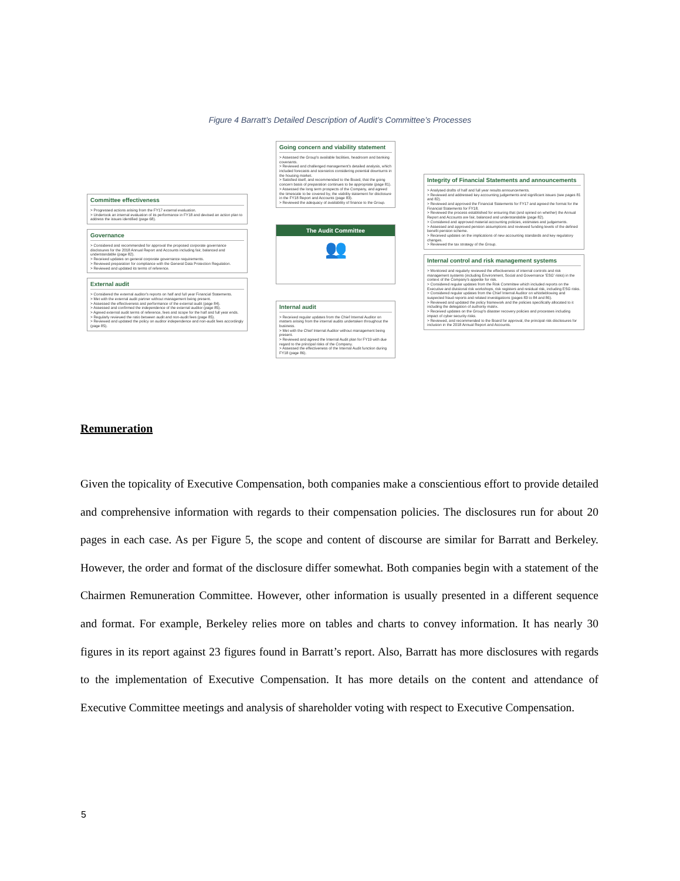Figure 4 Barratt’s Detailed Description of Audit’s Committee’s Processes
Committee effectiveness
> Progressed actions arising from the FY17 external evaluation.
> Undertook an internal evaluation of its performance in FY18 and devised an action plan to address the issues identified (page 68).
Governance
> Considered and recommended for approval the proposed corporate governance disclosures for the 2018 Annual Report and Accounts including fair, balanced and understandable (page 82).
> Received updates on general corporate governance requirements.
> Reviewed preparation for compliance with the General Data Protection Regulation.
> Reviewed and updated its terms of reference.
External audit
> Considered the external auditor's reports on half and full year Financial Statements.
> Met with the external audit partner without management being present.
> Assessed the effectiveness and performance of the external audit (page 84).
> Assessed and confirmed the independence of the external auditor (page 85).
> Agreed external audit terms of reference, fees and scope for the half and full year ends.
> Regularly reviewed the ratio between audit and non-audit fees (page 85).
> Reviewed and updated the policy on auditor independence and non-audit fees accordingly (page 85).
Going concern and viability statement
> Assessed the Group's available facilities, headroom and banking covenants.
> Reviewed and challenged management's detailed analysis, which included forecasts and scenarios considering potential downturns in the housing market.
> Satisfied itself, and recommended to the Board, that the going concern basis of preparation continues to be appropriate (page 81).
> Assessed the long term prospects of the Company, and agreed the timescale to be covered by, the viability statement for disclosure in the FY18 Report and Accounts (page 83).
> Reviewed the adequacy of availability of finance to the Group.
The Audit Committee
👥
Internal audit
> Received regular updates from the Chief Internal Auditor on matters arising from the internal audits undertaken throughout the business.
> Met with the Chief Internal Auditor without management being present.
> Reviewed and agreed the Internal Audit plan for FY19 with due regard to the principal risks of the Company.
> Assessed the effectiveness of the Internal Audit function during FY18 (page 86).
Integrity of Financial Statements and announcements
> Analysed drafts of half and full year results announcements.
> Reviewed and addressed key accounting judgements and significant issues (see pages 81 and 82).
> Reviewed and approved the Financial Statements for FY17 and agreed the format for the Financial Statements for FY18.
> Reviewed the process established for ensuring that (and opined on whether) the Annual Report and Accounts are fair, balanced and understandable (page 82).
> Considered and approved material accounting policies, estimates and judgements.
> Assessed and approved pension assumptions and reviewed funding levels of the defined benefit pension scheme.
> Received updates on the implications of new accounting standards and key regulatory changes.
> Reviewed the tax strategy of the Group.
Internal control and risk management systems
> Monitored and regularly reviewed the effectiveness of internal controls and risk management systems (including Environment, Social and Governance 'ESG' risks) in the context of the Company's appetite for risk.
> Considered regular updates from the Risk Committee which included reports on the Executive and divisional risk workshops, risk registers and residual risk, including ESG risks.
> Considered regular updates from the Chief Internal Auditor on whistleblowing and suspected fraud reports and related investigations (pages 83 to 84 and 86).
> Reviewed and updated the policy framework and the policies specifically allocated to it including the delegation of authority matrix.
> Received updates on the Group's disaster recovery policies and processes including impact of cyber security risks.
> Reviewed, and recommended to the Board for approval, the principal risk disclosures for inclusion in the 2018 Annual Report and Accounts.
Remuneration
Given the topicality of Executive Compensation, both companies make a conscientious effort to provide detailed and comprehensive information with regards to their compensation policies. The disclosures run for about 20 pages in each case. As per Figure 5, the scope and content of discourse are similar for Barratt and Berkeley. However, the order and format of the disclosure differ somewhat. Both companies begin with a statement of the Chairmen Remuneration Committee. However, other information is usually presented in a different sequence and format. For example, Berkeley relies more on tables and charts to convey information. It has nearly 30 figures in its report against 23 figures found in Barratt’s report. Also, Barratt has more disclosures with regards to the implementation of Executive Compensation. It has more details on the content and attendance of Executive Committee meetings and analysis of shareholder voting with respect to Executive Compensation.
5